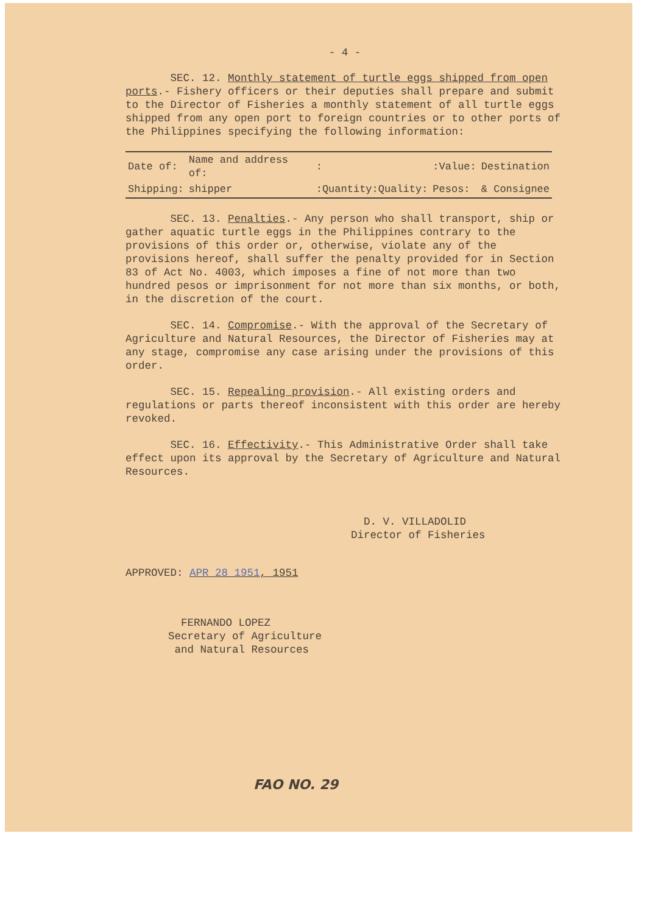- 4 -
SEC. 12. Monthly statement of turtle eggs shipped from open ports.- Fishery officers or their deputies shall prepare and submit to the Director of Fisheries a monthly statement of all turtle eggs shipped from any open port to foreign countries or to other ports of the Philippines specifying the following information:
| Date of: | Name and address of: | : | :Value: | Destination |
| Shipping: | shipper | :Quantity:Quality: | Pesos: | & Consignee |
SEC. 13. Penalties.- Any person who shall transport, ship or gather aquatic turtle eggs in the Philippines contrary to the provisions of this order or, otherwise, violate any of the provisions hereof, shall suffer the penalty provided for in Section 83 of Act No. 4003, which imposes a fine of not more than two hundred pesos or imprisonment for not more than six months, or both, in the discretion of the court.
SEC. 14. Compromise.- With the approval of the Secretary of Agriculture and Natural Resources, the Director of Fisheries may at any stage, compromise any case arising under the provisions of this order.
SEC. 15. Repealing provision.- All existing orders and regulations or parts thereof inconsistent with this order are hereby revoked.
SEC. 16. Effectivity.- This Administrative Order shall take effect upon its approval by the Secretary of Agriculture and Natural Resources.
D. V. VILLADOLID
Director of Fisheries
APPROVED: APR 28 1951, 1951
FERNANDO LOPEZ
Secretary of Agriculture
and Natural Resources
FAO NO. 29